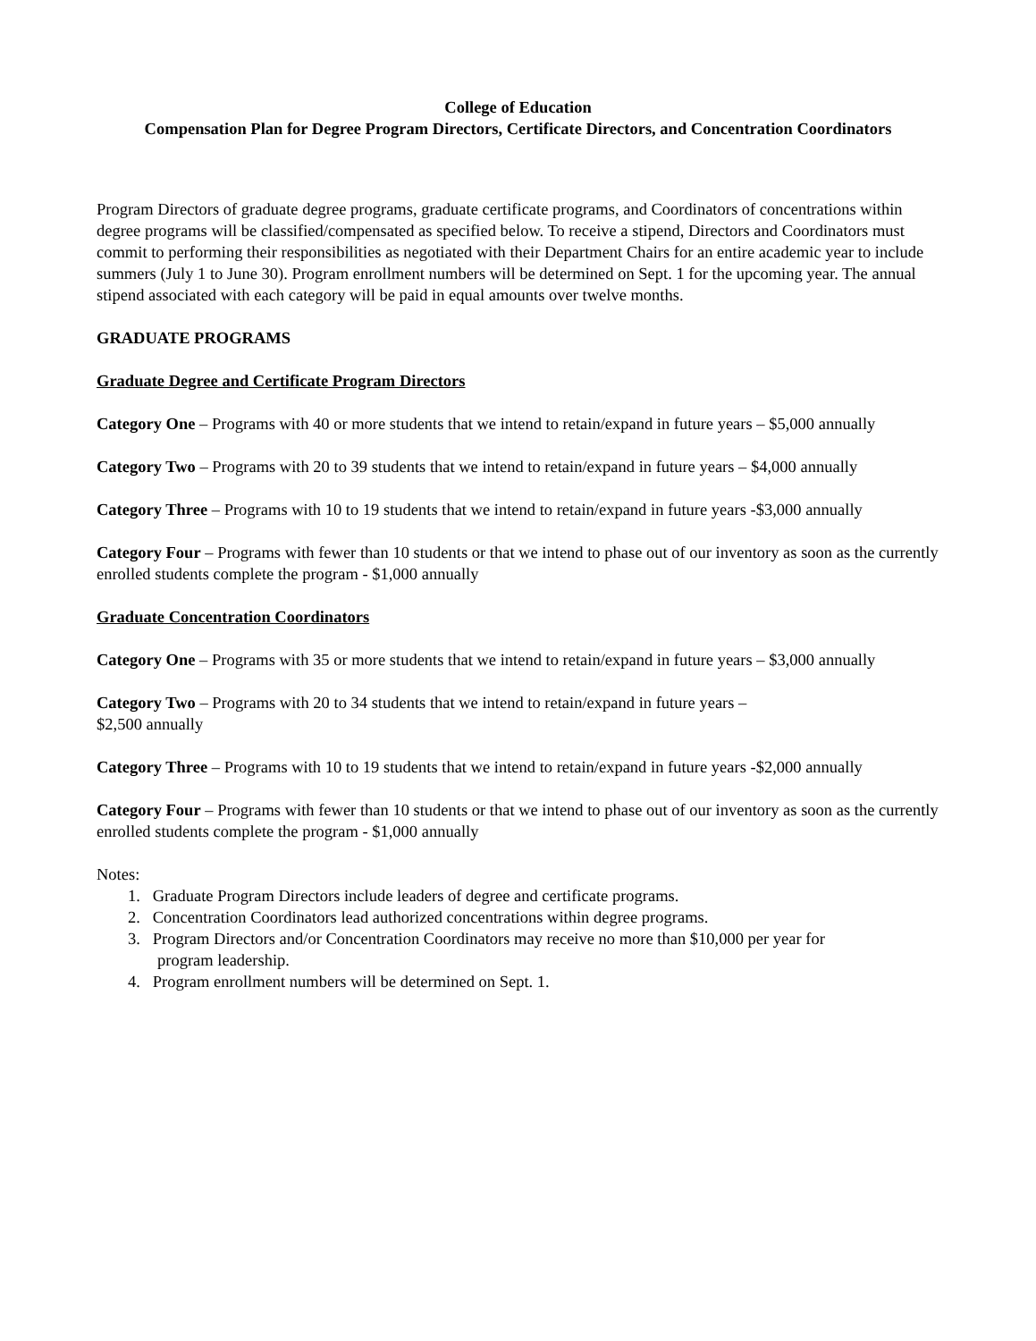College of Education
Compensation Plan for Degree Program Directors, Certificate Directors, and Concentration Coordinators
Program Directors of graduate degree programs, graduate certificate programs, and Coordinators of concentrations within degree programs will be classified/compensated as specified below. To receive a stipend, Directors and Coordinators must commit to performing their responsibilities as negotiated with their Department Chairs for an entire academic year to include summers (July 1 to June 30). Program enrollment numbers will be determined on Sept. 1 for the upcoming year. The annual stipend associated with each category will be paid in equal amounts over twelve months.
GRADUATE PROGRAMS
Graduate Degree and Certificate Program Directors
Category One – Programs with 40 or more students that we intend to retain/expand in future years – $5,000 annually
Category Two – Programs with 20 to 39 students that we intend to retain/expand in future years – $4,000 annually
Category Three – Programs with 10 to 19 students that we intend to retain/expand in future years -$3,000 annually
Category Four – Programs with fewer than 10 students or that we intend to phase out of our inventory as soon as the currently enrolled students complete the program - $1,000 annually
Graduate Concentration Coordinators
Category One – Programs with 35 or more students that we intend to retain/expand in future years – $3,000 annually
Category Two – Programs with 20 to 34 students that we intend to retain/expand in future years –
$2,500 annually
Category Three – Programs with 10 to 19 students that we intend to retain/expand in future years -$2,000 annually
Category Four – Programs with fewer than 10 students or that we intend to phase out of our inventory as soon as the currently enrolled students complete the program - $1,000 annually
Notes:
1. Graduate Program Directors include leaders of degree and certificate programs.
2. Concentration Coordinators lead authorized concentrations within degree programs.
3. Program Directors and/or Concentration Coordinators may receive no more than $10,000 per year for
program leadership.
4. Program enrollment numbers will be determined on Sept. 1.